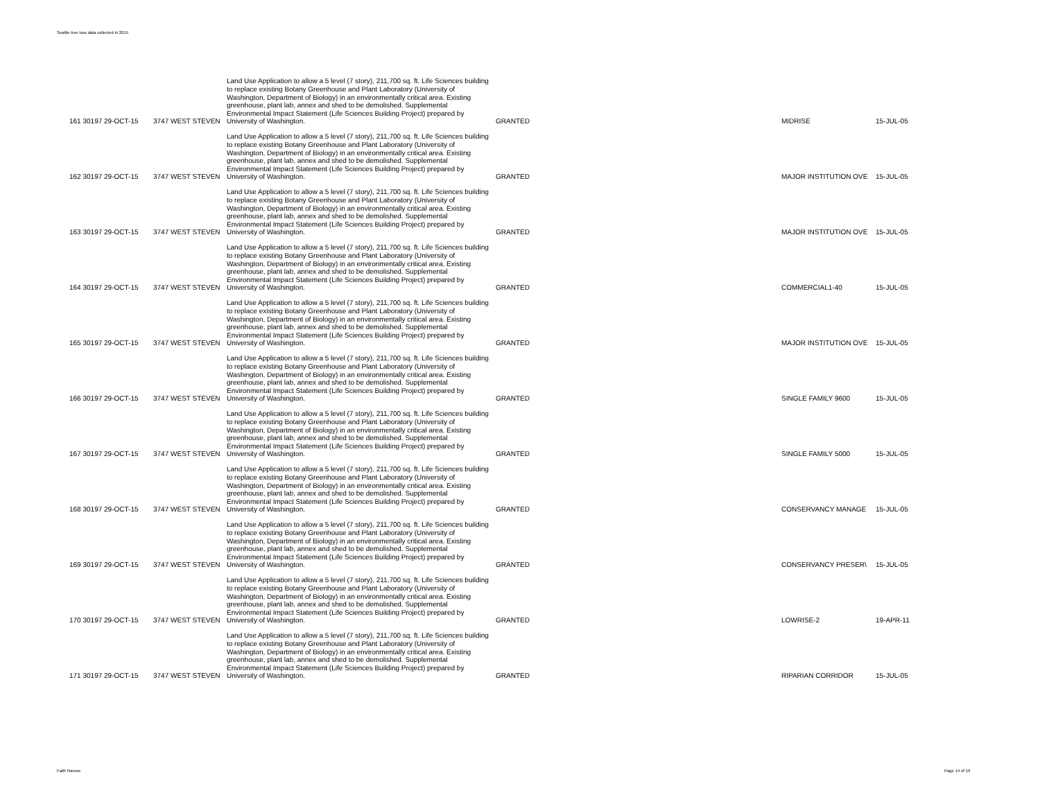Seattle tree loss data collected in 2015
| 161 30197 29-OCT-15 | 3747 WEST STEVEN | Land Use Application to allow a 5 level (7 story), 211,700 sq. ft. Life Sciences building to replace existing Botany Greenhouse and Plant Laboratory (University of Washington, Department of Biology) in an environmentally critical area. Existing greenhouse, plant lab, annex and shed to be demolished. Supplemental Environmental Impact Statement (Life Sciences Building Project) prepared by University of Washington. | GRANTED | MIDRISE | 15-JUL-05 |
| 162 30197 29-OCT-15 | 3747 WEST STEVEN | Land Use Application to allow a 5 level (7 story), 211,700 sq. ft. Life Sciences building to replace existing Botany Greenhouse and Plant Laboratory (University of Washington, Department of Biology) in an environmentally critical area. Existing greenhouse, plant lab, annex and shed to be demolished. Supplemental Environmental Impact Statement (Life Sciences Building Project) prepared by University of Washington. | GRANTED | MAJOR INSTITUTION OVE | 15-JUL-05 |
| 163 30197 29-OCT-15 | 3747 WEST STEVEN | Land Use Application to allow a 5 level (7 story), 211,700 sq. ft. Life Sciences building to replace existing Botany Greenhouse and Plant Laboratory (University of Washington, Department of Biology) in an environmentally critical area. Existing greenhouse, plant lab, annex and shed to be demolished. Supplemental Environmental Impact Statement (Life Sciences Building Project) prepared by University of Washington. | GRANTED | MAJOR INSTITUTION OVE | 15-JUL-05 |
| 164 30197 29-OCT-15 | 3747 WEST STEVEN | Land Use Application to allow a 5 level (7 story), 211,700 sq. ft. Life Sciences building to replace existing Botany Greenhouse and Plant Laboratory (University of Washington, Department of Biology) in an environmentally critical area. Existing greenhouse, plant lab, annex and shed to be demolished. Supplemental Environmental Impact Statement (Life Sciences Building Project) prepared by University of Washington. | GRANTED | COMMERCIAL1-40 | 15-JUL-05 |
| 165 30197 29-OCT-15 | 3747 WEST STEVEN | Land Use Application to allow a 5 level (7 story), 211,700 sq. ft. Life Sciences building to replace existing Botany Greenhouse and Plant Laboratory (University of Washington, Department of Biology) in an environmentally critical area. Existing greenhouse, plant lab, annex and shed to be demolished. Supplemental Environmental Impact Statement (Life Sciences Building Project) prepared by University of Washington. | GRANTED | MAJOR INSTITUTION OVE | 15-JUL-05 |
| 166 30197 29-OCT-15 | 3747 WEST STEVEN | Land Use Application to allow a 5 level (7 story), 211,700 sq. ft. Life Sciences building to replace existing Botany Greenhouse and Plant Laboratory (University of Washington, Department of Biology) in an environmentally critical area. Existing greenhouse, plant lab, annex and shed to be demolished. Supplemental Environmental Impact Statement (Life Sciences Building Project) prepared by University of Washington. | GRANTED | SINGLE FAMILY 9600 | 15-JUL-05 |
| 167 30197 29-OCT-15 | 3747 WEST STEVEN | Land Use Application to allow a 5 level (7 story), 211,700 sq. ft. Life Sciences building to replace existing Botany Greenhouse and Plant Laboratory (University of Washington, Department of Biology) in an environmentally critical area. Existing greenhouse, plant lab, annex and shed to be demolished. Supplemental Environmental Impact Statement (Life Sciences Building Project) prepared by University of Washington. | GRANTED | SINGLE FAMILY 5000 | 15-JUL-05 |
| 168 30197 29-OCT-15 | 3747 WEST STEVEN | Land Use Application to allow a 5 level (7 story), 211,700 sq. ft. Life Sciences building to replace existing Botany Greenhouse and Plant Laboratory (University of Washington, Department of Biology) in an environmentally critical area. Existing greenhouse, plant lab, annex and shed to be demolished. Supplemental Environmental Impact Statement (Life Sciences Building Project) prepared by University of Washington. | GRANTED | CONSERVANCY MANAGE | 15-JUL-05 |
| 169 30197 29-OCT-15 | 3747 WEST STEVEN | Land Use Application to allow a 5 level (7 story), 211,700 sq. ft. Life Sciences building to replace existing Botany Greenhouse and Plant Laboratory (University of Washington, Department of Biology) in an environmentally critical area. Existing greenhouse, plant lab, annex and shed to be demolished. Supplemental Environmental Impact Statement (Life Sciences Building Project) prepared by University of Washington. | GRANTED | CONSERVANCY PRESER\ | 15-JUL-05 |
| 170 30197 29-OCT-15 | 3747 WEST STEVEN | Land Use Application to allow a 5 level (7 story), 211,700 sq. ft. Life Sciences building to replace existing Botany Greenhouse and Plant Laboratory (University of Washington, Department of Biology) in an environmentally critical area. Existing greenhouse, plant lab, annex and shed to be demolished. Supplemental Environmental Impact Statement (Life Sciences Building Project) prepared by University of Washington. | GRANTED | LOWRISE-2 | 19-APR-11 |
| 171 30197 29-OCT-15 | 3747 WEST STEVEN | Land Use Application to allow a 5 level (7 story), 211,700 sq. ft. Life Sciences building to replace existing Botany Greenhouse and Plant Laboratory (University of Washington, Department of Biology) in an environmentally critical area. Existing greenhouse, plant lab, annex and shed to be demolished. Supplemental Environmental Impact Statement (Life Sciences Building Project) prepared by University of Washington. | GRANTED | RIPARIAN CORRIDOR | 15-JUL-05 |
Faith Ramos Page 14 of 19